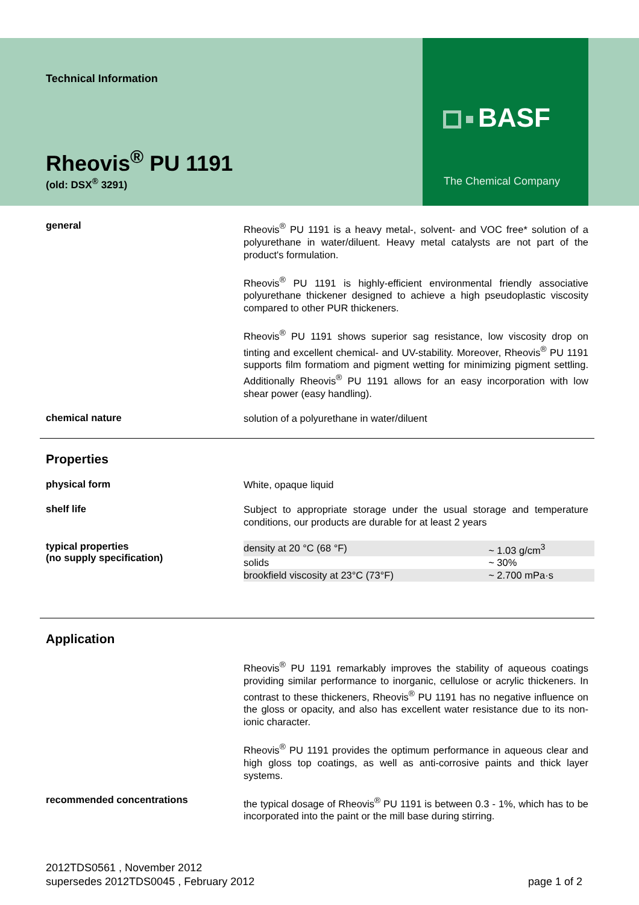Technical Information
Rheovis<sup>®</sup> PU 1191
(old: DSX<sup>®</sup> 3291)
BASF
The Chemical Company
general
Rheovis<sup>®</sup> PU 1191 is a heavy metal-, solvent- and VOC free* solution of a polyurethane in water/diluent. Heavy metal catalysts are not part of the product's formulation.
Rheovis<sup>®</sup> PU 1191 is highly-efficient environmental friendly associative polyurethane thickener designed to achieve a high pseudoplastic viscosity compared to other PUR thickeners.
Rheovis<sup>®</sup> PU 1191 shows superior sag resistance, low viscosity drop on tinting and excellent chemical- and UV-stability. Moreover, Rheovis<sup>®</sup> PU 1191 supports film formatiom and pigment wetting for minimizing pigment settling. Additionally Rheovis<sup>®</sup> PU 1191 allows for an easy incorporation with low shear power (easy handling).
chemical nature
solution of a polyurethane in water/diluent
Properties
physical form
White, opaque liquid
shelf life
Subject to appropriate storage under the usual storage and temperature conditions, our products are durable for at least 2 years
typical properties
(no supply specification)
| density at 20 °C (68 °F) | ~ 1.03 g/cm<sup>3</sup> |
| solids | ~ 30% |
| brookfield viscosity at 23°C (73°F) | ~ 2.700 mPa·s |
Application
Rheovis<sup>®</sup> PU 1191 remarkably improves the stability of aqueous coatings providing similar performance to inorganic, cellulose or acrylic thickeners. In contrast to these thickeners, Rheovis<sup>®</sup> PU 1191 has no negative influence on the gloss or opacity, and also has excellent water resistance due to its non-ionic character.
Rheovis<sup>®</sup> PU 1191 provides the optimum performance in aqueous clear and high gloss top coatings, as well as anti-corrosive paints and thick layer systems.
recommended concentrations
the typical dosage of Rheovis<sup>®</sup> PU 1191 is between 0.3 - 1%, which has to be incorporated into the paint or the mill base during stirring.
2012TDS0561 , November 2012
supersedes 2012TDS0045 , February 2012
page 1 of 2